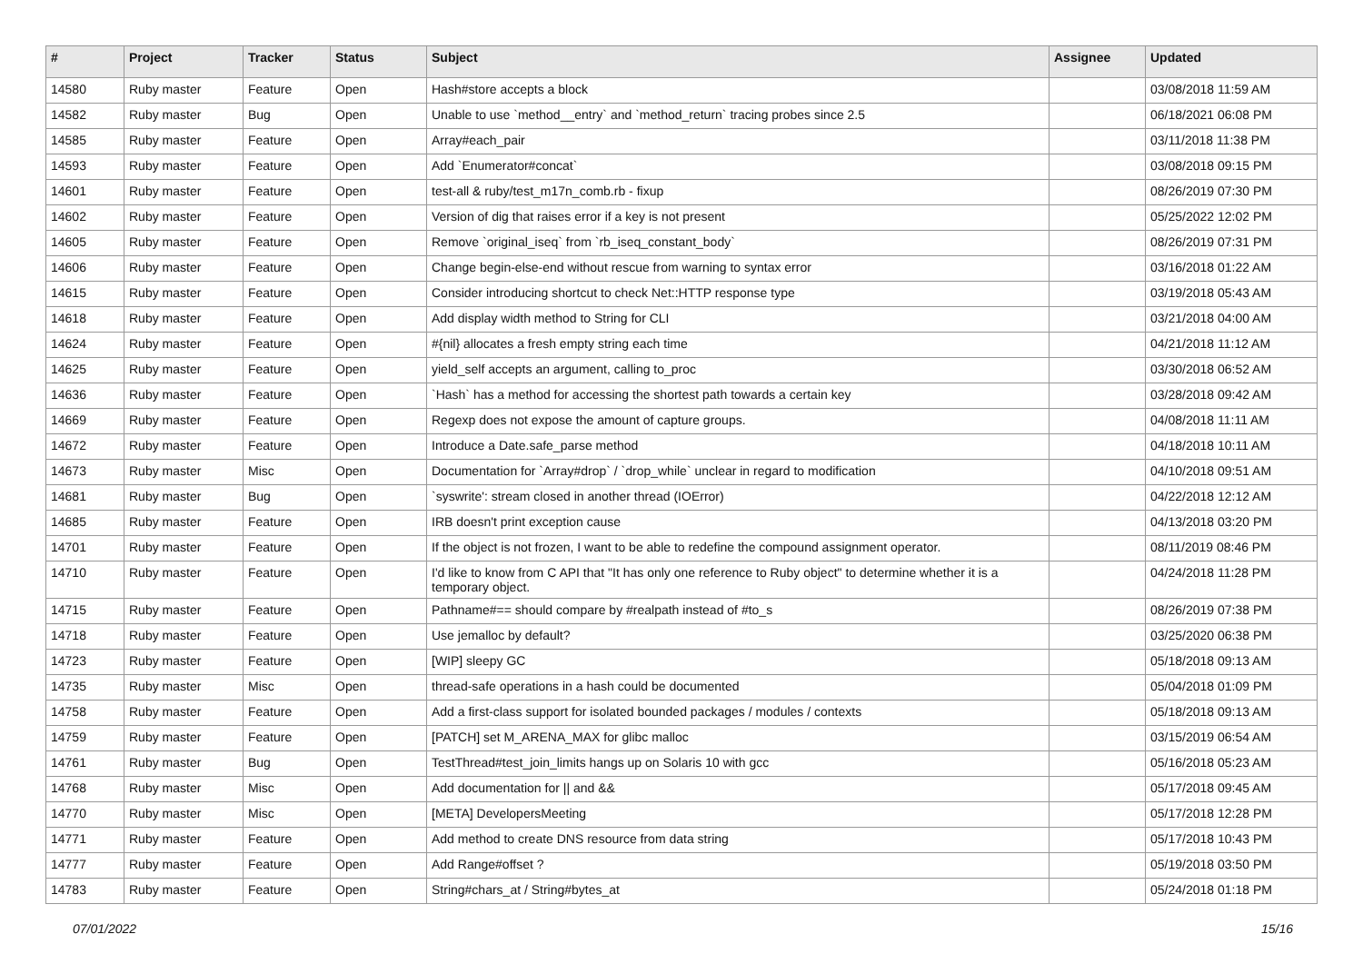| # | Project | Tracker | Status | Subject | Assignee | Updated |
| --- | --- | --- | --- | --- | --- | --- |
| 14580 | Ruby master | Feature | Open | Hash#store accepts a block | | 03/08/2018 11:59 AM |
| 14582 | Ruby master | Bug | Open | Unable to use `method__entry` and `method_return` tracing probes since 2.5 | | 06/18/2021 06:08 PM |
| 14585 | Ruby master | Feature | Open | Array#each_pair | | 03/11/2018 11:38 PM |
| 14593 | Ruby master | Feature | Open | Add `Enumerator#concat` | | 03/08/2018 09:15 PM |
| 14601 | Ruby master | Feature | Open | test-all & ruby/test_m17n_comb.rb - fixup | | 08/26/2019 07:30 PM |
| 14602 | Ruby master | Feature | Open | Version of dig that raises error if a key is not present | | 05/25/2022 12:02 PM |
| 14605 | Ruby master | Feature | Open | Remove `original_iseq` from `rb_iseq_constant_body` | | 08/26/2019 07:31 PM |
| 14606 | Ruby master | Feature | Open | Change begin-else-end without rescue from warning to syntax error | | 03/16/2018 01:22 AM |
| 14615 | Ruby master | Feature | Open | Consider introducing shortcut to check Net::HTTP response type | | 03/19/2018 05:43 AM |
| 14618 | Ruby master | Feature | Open | Add display width method to String for CLI | | 03/21/2018 04:00 AM |
| 14624 | Ruby master | Feature | Open | #{nil} allocates a fresh empty string each time | | 04/21/2018 11:12 AM |
| 14625 | Ruby master | Feature | Open | yield_self accepts an argument, calling to_proc | | 03/30/2018 06:52 AM |
| 14636 | Ruby master | Feature | Open | `Hash` has a method for accessing the shortest path towards a certain key | | 03/28/2018 09:42 AM |
| 14669 | Ruby master | Feature | Open | Regexp does not expose the amount of capture groups. | | 04/08/2018 11:11 AM |
| 14672 | Ruby master | Feature | Open | Introduce a Date.safe_parse method | | 04/18/2018 10:11 AM |
| 14673 | Ruby master | Misc | Open | Documentation for `Array#drop` / `drop_while` unclear in regard to modification | | 04/10/2018 09:51 AM |
| 14681 | Ruby master | Bug | Open | `syswrite': stream closed in another thread (IOError) | | 04/22/2018 12:12 AM |
| 14685 | Ruby master | Feature | Open | IRB doesn't print exception cause | | 04/13/2018 03:20 PM |
| 14701 | Ruby master | Feature | Open | If the object is not frozen, I want to be able to redefine the compound assignment operator. | | 08/11/2019 08:46 PM |
| 14710 | Ruby master | Feature | Open | I'd like to know from C API that "It has only one reference to Ruby object" to determine whether it is a temporary object. | | 04/24/2018 11:28 PM |
| 14715 | Ruby master | Feature | Open | Pathname#== should compare by #realpath instead of #to_s | | 08/26/2019 07:38 PM |
| 14718 | Ruby master | Feature | Open | Use jemalloc by default? | | 03/25/2020 06:38 PM |
| 14723 | Ruby master | Feature | Open | [WIP] sleepy GC | | 05/18/2018 09:13 AM |
| 14735 | Ruby master | Misc | Open | thread-safe operations in a hash could be documented | | 05/04/2018 01:09 PM |
| 14758 | Ruby master | Feature | Open | Add a first-class support for isolated bounded packages / modules / contexts | | 05/18/2018 09:13 AM |
| 14759 | Ruby master | Feature | Open | [PATCH] set M_ARENA_MAX for glibc malloc | | 03/15/2019 06:54 AM |
| 14761 | Ruby master | Bug | Open | TestThread#test_join_limits hangs up on Solaris 10 with gcc | | 05/16/2018 05:23 AM |
| 14768 | Ruby master | Misc | Open | Add documentation for // and && | | 05/17/2018 09:45 AM |
| 14770 | Ruby master | Misc | Open | [META] DevelopersMeeting | | 05/17/2018 12:28 PM |
| 14771 | Ruby master | Feature | Open | Add method to create DNS resource from data string | | 05/17/2018 10:43 PM |
| 14777 | Ruby master | Feature | Open | Add Range#offset ? | | 05/19/2018 03:50 PM |
| 14783 | Ruby master | Feature | Open | String#chars_at / String#bytes_at | | 05/24/2018 01:18 PM |
07/01/2022 15/16